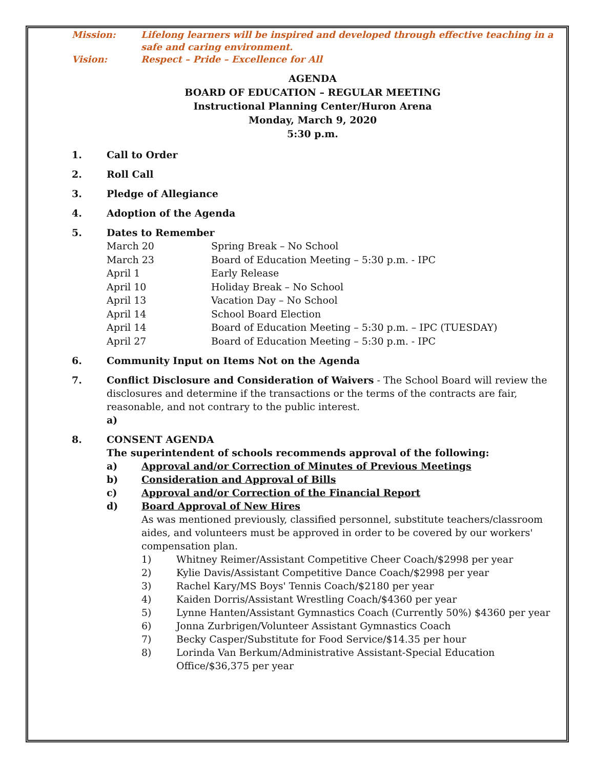Mission:
Lifelong learners will be inspired and developed through effective teaching in a safe and caring environment.
Vision:
Respect – Pride – Excellence for All
AGENDA
BOARD OF EDUCATION – REGULAR MEETING
Instructional Planning Center/Huron Arena
Monday, March 9, 2020
5:30 p.m.
1.
Call to Order
2.
Roll Call
3.
Pledge of Allegiance
4.
Adoption of the Agenda
5.
Dates to Remember
March 20
Spring Break – No School
March 23
Board of Education Meeting – 5:30 p.m. - IPC
April 1
Early Release
April 10
Holiday Break – No School
April 13
Vacation Day – No School
April 14
School Board Election
April 14
Board of Education Meeting – 5:30 p.m. – IPC (TUESDAY)
April 27
Board of Education Meeting – 5:30 p.m. - IPC
6.
Community Input on Items Not on the Agenda
7.
Conflict Disclosure and Consideration of Waivers - The School Board will review the disclosures and determine if the transactions or the terms of the contracts are fair, reasonable, and not contrary to the public interest.
a)
8.
CONSENT AGENDA
The superintendent of schools recommends approval of the following:
a)
Approval and/or Correction of Minutes of Previous Meetings
b)
Consideration and Approval of Bills
c)
Approval and/or Correction of the Financial Report
d)
Board Approval of New Hires
As was mentioned previously, classified personnel, substitute teachers/classroom aides, and volunteers must be approved in order to be covered by our workers' compensation plan.
1)
Whitney Reimer/Assistant Competitive Cheer Coach/$2998 per year
2)
Kylie Davis/Assistant Competitive Dance Coach/$2998 per year
3)
Rachel Kary/MS Boys' Tennis Coach/$2180 per year
4)
Kaiden Dorris/Assistant Wrestling Coach/$4360 per year
5)
Lynne Hanten/Assistant Gymnastics Coach (Currently 50%) $4360 per year
6)
Jonna Zurbrigen/Volunteer Assistant Gymnastics Coach
7)
Becky Casper/Substitute for Food Service/$14.35 per hour
8)
Lorinda Van Berkum/Administrative Assistant-Special Education Office/$36,375 per year